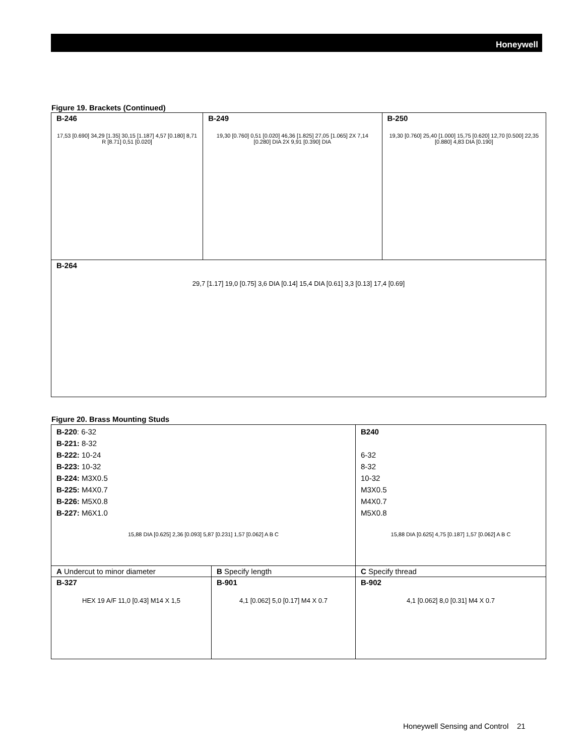Honeywell
Figure 19. Brackets (Continued)
| B-246 17,53 [0.690] 34,29 [1.35] 30,15 [1.187] 4,57 [0.180] 8,71 R [8.71] 0,51 [0.020] | B-249 19,30 [0.760] 0,51 [0.020] 46,36 [1.825] 27,05 [1.065] 2X 7,14 [0.280] DIA 2X 9,91 [0.390] DIA | B-250 19,30 [0.760] 25,40 [1.000] 15,75 [0.620] 12,70 [0.500] 22,35 [0.880] 4,83 DIA [0.190] |
| B-264 29,7 [1.17] 19,0 [0.75] 3,6 DIA [0.14] 15,4 DIA [0.61] 3,3 [0.13] 17,4 [0.69] | | |
Figure 20. Brass Mounting Studs
| B-220 : 6-32 B-221: 8-32 B-222: 10-24 B-223: 10-32 B-224: M3X0.5 B-225: M4X0.7 B-226: M5X0.8 B-227: M6X1.0 15,88 DIA [0.625] 2,36 [0.093] 5,87 [0.231] 1,57 [0.062] A B C | | B240 6-32 8-32 10-32 M3X0.5 M4X0.7 M5X0.8 15,88 DIA [0.625] 4,75 [0.187] 1,57 [0.062] A B C |
| A Undercut to minor diameter | B Specify length | C Specify thread |
| B-327 HEX 19 A/F 11,0 [0.43] M14 X 1,5 | B-901 4,1 [0.062] 5,0 [0.17] M4 X 0.7 | B-902 4,1 [0.062] 8,0 [0.31] M4 X 0.7 |
Honeywell Sensing and Control 21